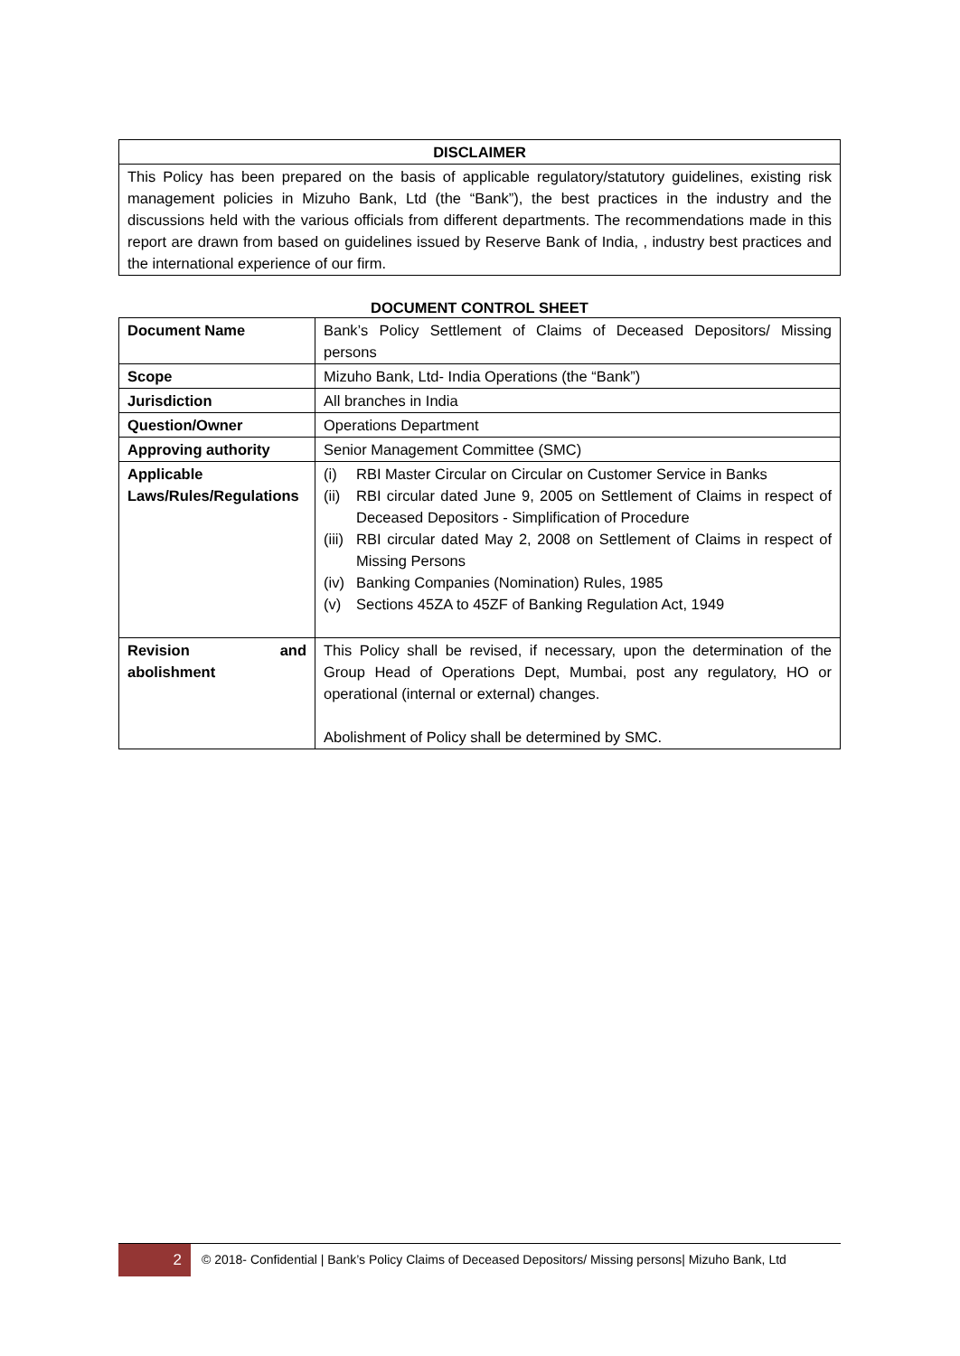| DISCLAIMER |
| --- |
| This Policy has been prepared on the basis of applicable regulatory/statutory guidelines, existing risk management policies in Mizuho Bank, Ltd (the “Bank”), the best practices in the industry and the discussions held with the various officials from different departments. The recommendations made in this report are drawn from based on guidelines issued by Reserve Bank of India, , industry best practices and the international experience of our firm. |
DOCUMENT CONTROL SHEET
| Document Name | Bank’s Policy Settlement of Claims of Deceased Depositors/ Missing persons |
| Scope | Mizuho Bank, Ltd- India Operations (the “Bank”) |
| Jurisdiction | All branches in India |
| Question/Owner | Operations Department |
| Approving authority | Senior Management Committee (SMC) |
| Applicable Laws/Rules/Regulations | (i) RBI Master Circular on Circular on Customer Service in Banks (ii) RBI circular dated June 9, 2005 on Settlement of Claims in respect of Deceased Depositors - Simplification of Procedure (iii) RBI circular dated May 2, 2008 on Settlement of Claims in respect of Missing Persons (iv) Banking Companies (Nomination) Rules, 1985 (v) Sections 45ZA to 45ZF of Banking Regulation Act, 1949 |
| Revision and abolishment | This Policy shall be revised, if necessary, upon the determination of the Group Head of Operations Dept, Mumbai, post any regulatory, HO or operational (internal or external) changes. Abolishment of Policy shall be determined by SMC. |
2
© 2018- Confidential | Bank’s Policy Claims of Deceased Depositors/ Missing persons| Mizuho Bank, Ltd